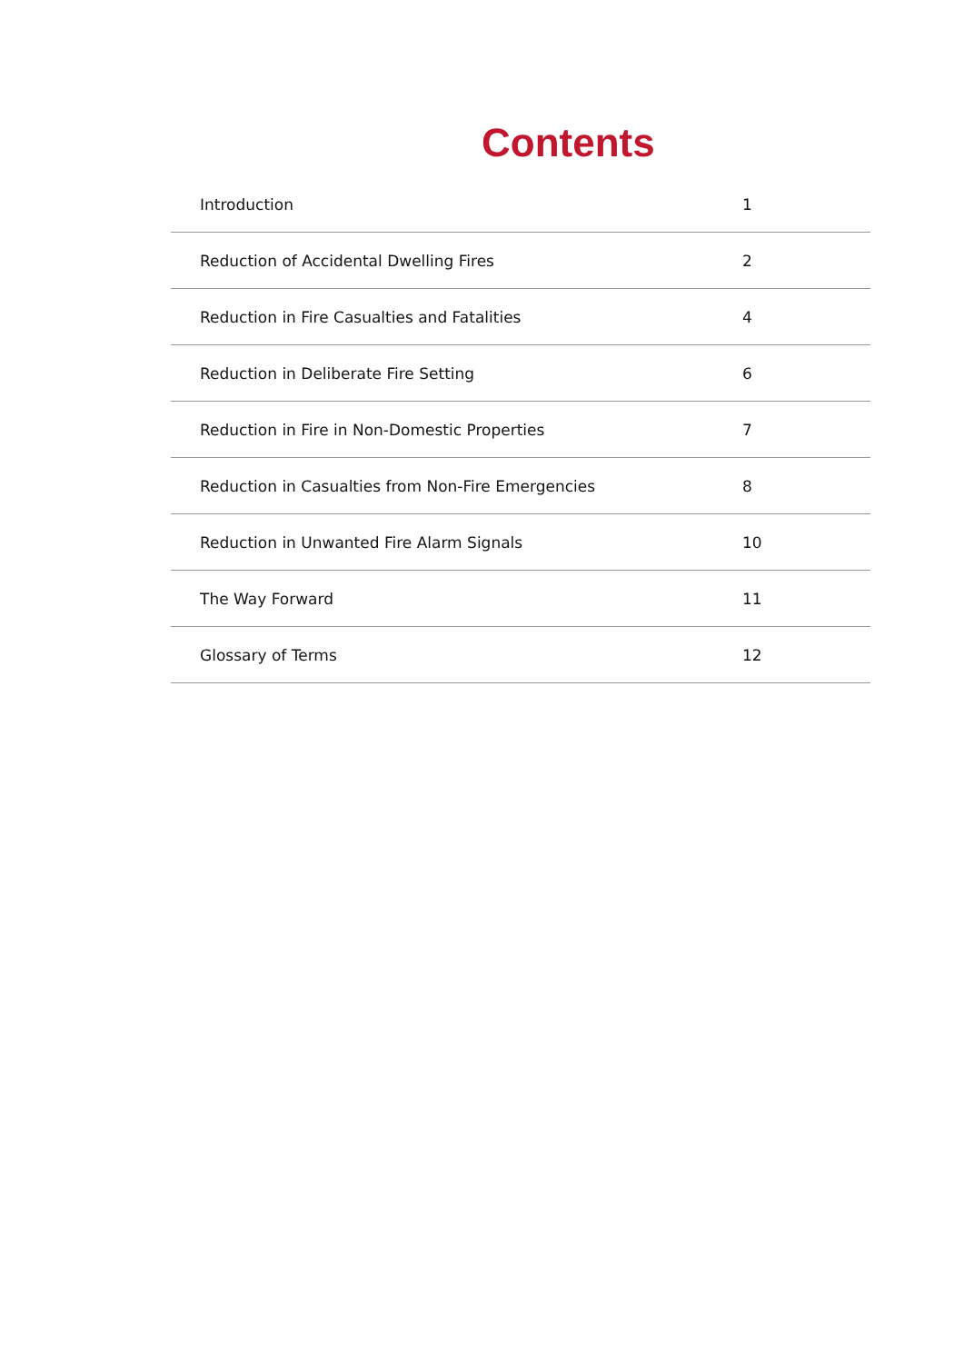Contents
| Introduction | 1 |
| Reduction of Accidental Dwelling Fires | 2 |
| Reduction in Fire Casualties and Fatalities | 4 |
| Reduction in Deliberate Fire Setting | 6 |
| Reduction in Fire in Non-Domestic Properties | 7 |
| Reduction in Casualties from Non-Fire Emergencies | 8 |
| Reduction in Unwanted Fire Alarm Signals | 10 |
| The Way Forward | 11 |
| Glossary of Terms | 12 |